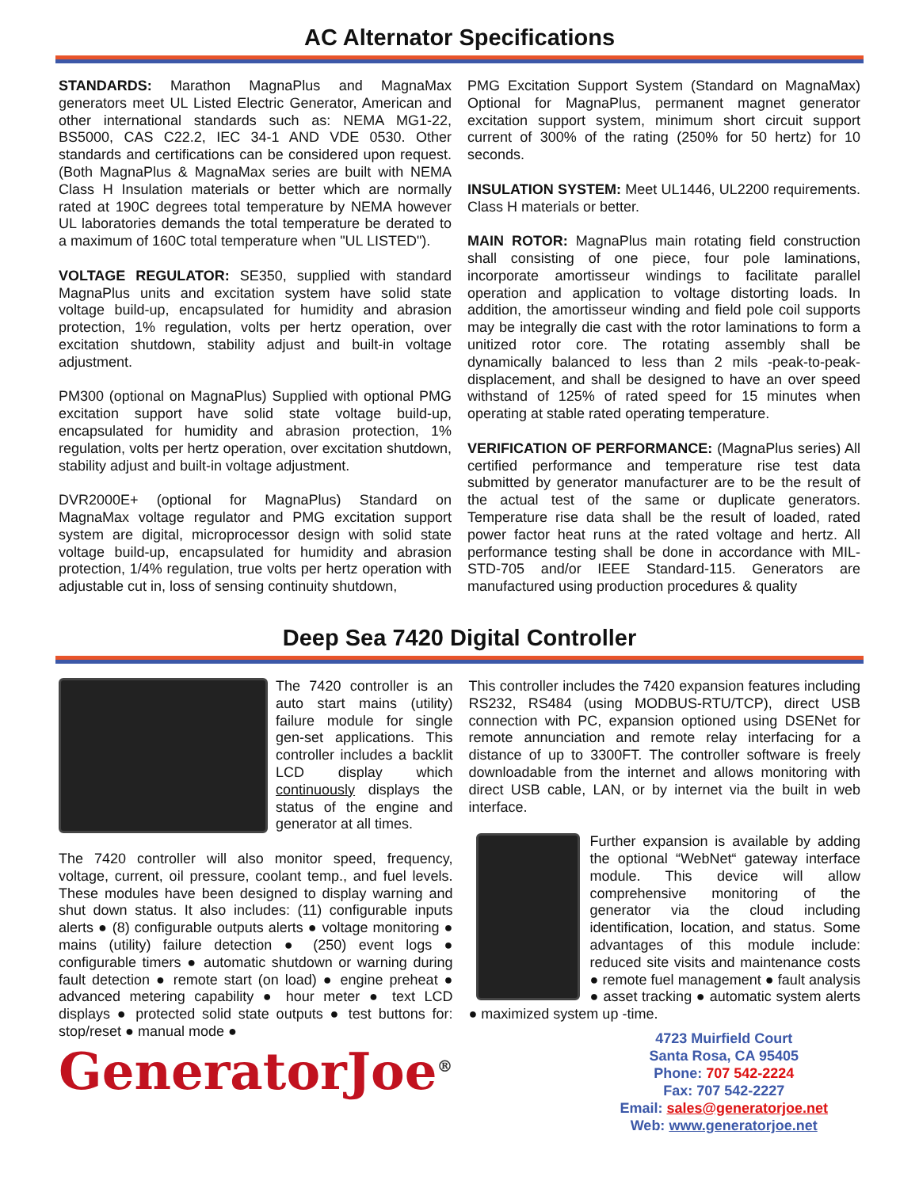AC Alternator Specifications
STANDARDS: Marathon MagnaPlus and MagnaMax generators meet UL Listed Electric Generator, American and other international standards such as: NEMA MG1-22, BS5000, CAS C22.2, IEC 34-1 AND VDE 0530. Other standards and certifications can be considered upon request. (Both MagnaPlus & MagnaMax series are built with NEMA Class H Insulation materials or better which are normally rated at 190C degrees total temperature by NEMA however UL laboratories demands the total temperature be derated to a maximum of 160C total temperature when "UL LISTED").
VOLTAGE REGULATOR: SE350, supplied with standard MagnaPlus units and excitation system have solid state voltage build-up, encapsulated for humidity and abrasion protection, 1% regulation, volts per hertz operation, over excitation shutdown, stability adjust and built-in voltage adjustment.
PM300 (optional on MagnaPlus) Supplied with optional PMG excitation support have solid state voltage build-up, encapsulated for humidity and abrasion protection, 1% regulation, volts per hertz operation, over excitation shutdown, stability adjust and built-in voltage adjustment.
DVR2000E+ (optional for MagnaPlus) Standard on MagnaMax voltage regulator and PMG excitation support system are digital, microprocessor design with solid state voltage build-up, encapsulated for humidity and abrasion protection, 1/4% regulation, true volts per hertz operation with adjustable cut in, loss of sensing continuity shutdown,
PMG Excitation Support System (Standard on MagnaMax) Optional for MagnaPlus, permanent magnet generator excitation support system, minimum short circuit support current of 300% of the rating (250% for 50 hertz) for 10 seconds.
INSULATION SYSTEM: Meet UL1446, UL2200 requirements. Class H materials or better.
MAIN ROTOR: MagnaPlus main rotating field construction shall consisting of one piece, four pole laminations, incorporate amortisseur windings to facilitate parallel operation and application to voltage distorting loads. In addition, the amortisseur winding and field pole coil supports may be integrally die cast with the rotor laminations to form a unitized rotor core. The rotating assembly shall be dynamically balanced to less than 2 mils -peak-to-peak-displacement, and shall be designed to have an over speed withstand of 125% of rated speed for 15 minutes when operating at stable rated operating temperature.
VERIFICATION OF PERFORMANCE: (MagnaPlus series) All certified performance and temperature rise test data submitted by generator manufacturer are to be the result of the actual test of the same or duplicate generators. Temperature rise data shall be the result of loaded, rated power factor heat runs at the rated voltage and hertz. All performance testing shall be done in accordance with MIL-STD-705 and/or IEEE Standard-115. Generators are manufactured using production procedures & quality
Deep Sea 7420 Digital Controller
The 7420 controller is an auto start mains (utility) failure module for single gen-set applications. This controller includes a backlit LCD display which continuously displays the status of the engine and generator at all times.
The 7420 controller will also monitor speed, frequency, voltage, current, oil pressure, coolant temp., and fuel levels. These modules have been designed to display warning and shut down status. It also includes: (11) configurable inputs alerts ● (8) configurable outputs alerts ● voltage monitoring ● mains (utility) failure detection ● (250) event logs ● configurable timers ● automatic shutdown or warning during fault detection ● remote start (on load) ● engine preheat ● advanced metering capability ● hour meter ● text LCD displays ● protected solid state outputs ● test buttons for: stop/reset ● manual mode ●
GeneratorJoe<sup>®</sup>
This controller includes the 7420 expansion features including RS232, RS484 (using MODBUS-RTU/TCP), direct USB connection with PC, expansion optioned using DSENet for remote annunciation and remote relay interfacing for a distance of up to 3300FT. The controller software is freely downloadable from the internet and allows monitoring with direct USB cable, LAN, or by internet via the built in web interface.
Further expansion is available by adding the optional “WebNet“ gateway interface module. This device will allow comprehensive monitoring of the generator via the cloud including identification, location, and status. Some advantages of this module include: reduced site visits and maintenance costs ● remote fuel management ● fault analysis ● asset tracking ● automatic system alerts ● maximized system up -time.
4723 Muirfield Court
Santa Rosa, CA 95405
Phone: 707 542-2224
Fax: 707 542-2227
Email: sales@generatorjoe.net
Web: www.generatorjoe.net